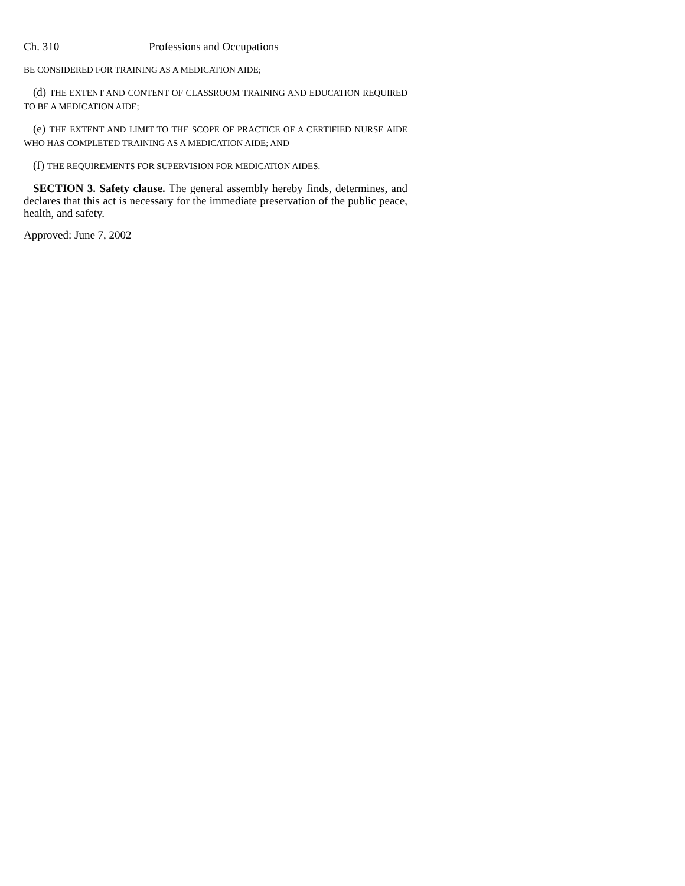Ch. 310 Professions and Occupations
BE CONSIDERED FOR TRAINING AS A MEDICATION AIDE;
(d) THE EXTENT AND CONTENT OF CLASSROOM TRAINING AND EDUCATION REQUIRED TO BE A MEDICATION AIDE;
(e) THE EXTENT AND LIMIT TO THE SCOPE OF PRACTICE OF A CERTIFIED NURSE AIDE WHO HAS COMPLETED TRAINING AS A MEDICATION AIDE; AND
(f) THE REQUIREMENTS FOR SUPERVISION FOR MEDICATION AIDES.
SECTION 3. Safety clause. The general assembly hereby finds, determines, and declares that this act is necessary for the immediate preservation of the public peace, health, and safety.
Approved: June 7, 2002